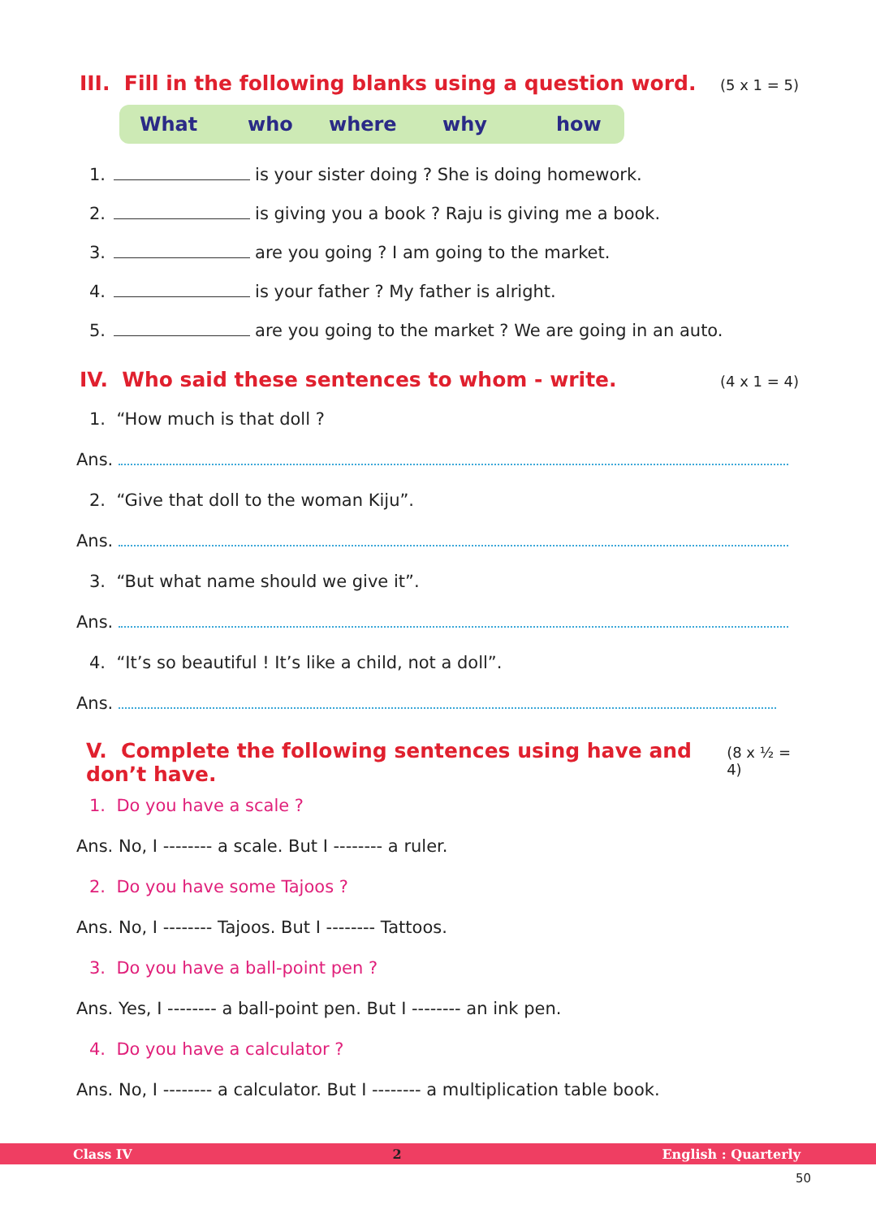III. Fill in the following blanks using a question word.
(5 x 1 = 5)
What who where why how
1. is your sister doing ? She is doing homework.
2. is giving you a book ? Raju is giving me a book.
3. are you going ? I am going to the market.
4. is your father ? My father is alright.
5. are you going to the market ? We are going in an auto.
IV. Who said these sentences to whom - write.
(4 x 1 = 4)
1. “How much is that doll ?
Ans.
2. “Give that doll to the woman Kiju”.
Ans.
3. “But what name should we give it”.
Ans.
4. “It’s so beautiful ! It’s like a child, not a doll”.
Ans.
V. Complete the following sentences using have and don’t have.
(8 x ½ = 4)
1. Do you have a scale ?
Ans. No, I -------- a scale. But I -------- a ruler.
2. Do you have some Tajoos ?
Ans. No, I -------- Tajoos. But I -------- Tattoos.
3. Do you have a ball-point pen ?
Ans. Yes, I -------- a ball-point pen. But I -------- an ink pen.
4. Do you have a calculator ?
Ans. No, I -------- a calculator. But I -------- a multiplication table book.
Class IV 2 English : Quarterly
50